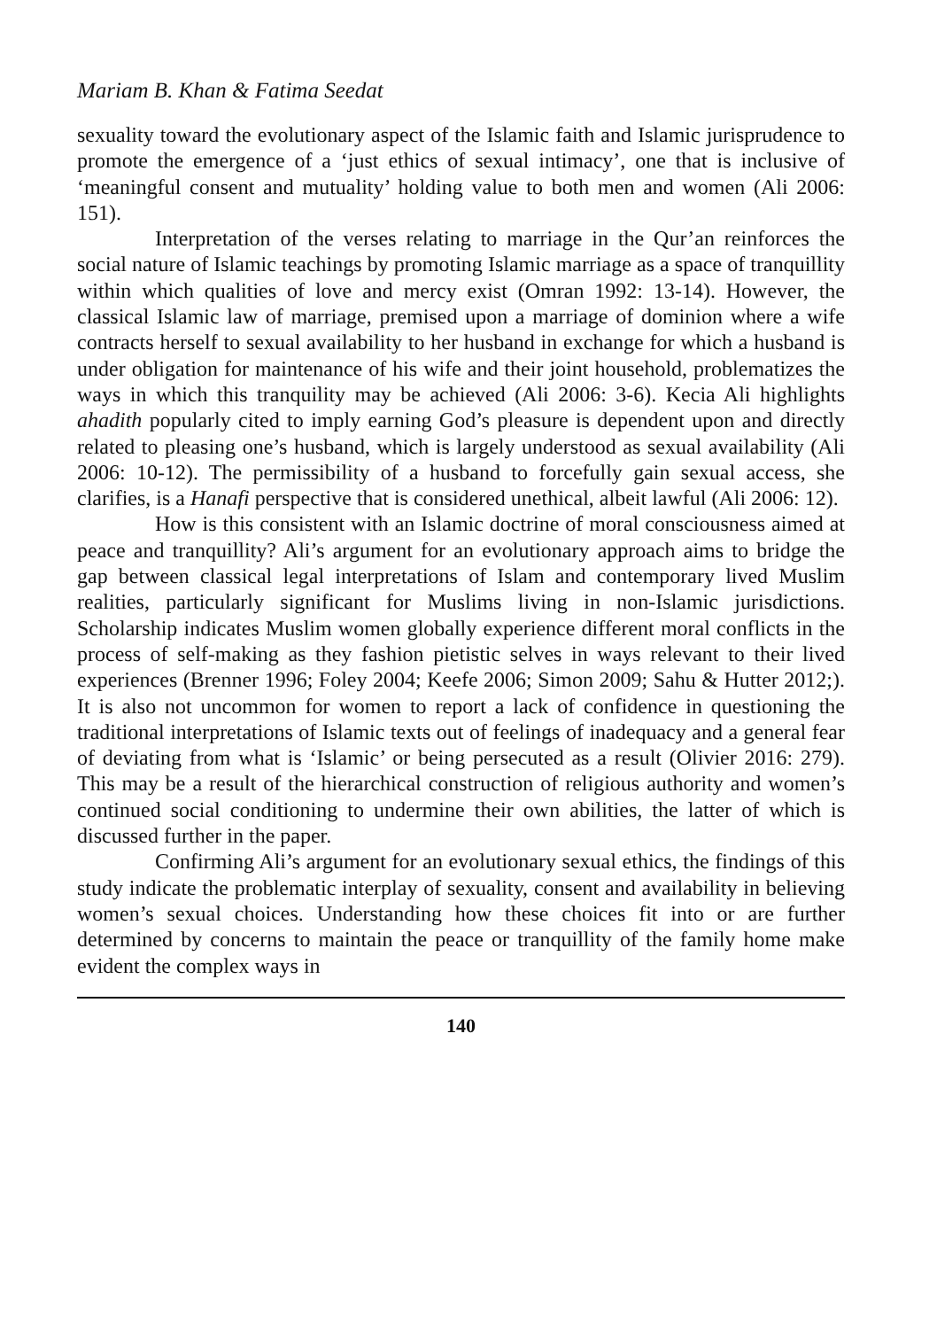Mariam B. Khan & Fatima Seedat
sexuality toward the evolutionary aspect of the Islamic faith and Islamic jurisprudence to promote the emergence of a ‘just ethics of sexual intimacy’, one that is inclusive of ‘meaningful consent and mutuality’ holding value to both men and women (Ali 2006: 151).
Interpretation of the verses relating to marriage in the Qur’an reinforces the social nature of Islamic teachings by promoting Islamic marriage as a space of tranquillity within which qualities of love and mercy exist (Omran 1992: 13-14). However, the classical Islamic law of marriage, premised upon a marriage of dominion where a wife contracts herself to sexual availability to her husband in exchange for which a husband is under obligation for maintenance of his wife and their joint household, problematizes the ways in which this tranquility may be achieved (Ali 2006: 3-6). Kecia Ali highlights ahadith popularly cited to imply earning God’s pleasure is dependent upon and directly related to pleasing one’s husband, which is largely understood as sexual availability (Ali 2006: 10-12). The permissibility of a husband to forcefully gain sexual access, she clarifies, is a Hanafi perspective that is considered unethical, albeit lawful (Ali 2006: 12).
How is this consistent with an Islamic doctrine of moral consciousness aimed at peace and tranquillity? Ali’s argument for an evolutionary approach aims to bridge the gap between classical legal interpretations of Islam and contemporary lived Muslim realities, particularly significant for Muslims living in non-Islamic jurisdictions. Scholarship indicates Muslim women globally experience different moral conflicts in the process of self-making as they fashion pietistic selves in ways relevant to their lived experiences (Brenner 1996; Foley 2004; Keefe 2006; Simon 2009; Sahu & Hutter 2012;). It is also not uncommon for women to report a lack of confidence in questioning the traditional interpretations of Islamic texts out of feelings of inadequacy and a general fear of deviating from what is ‘Islamic’ or being persecuted as a result (Olivier 2016: 279). This may be a result of the hierarchical construction of religious authority and women’s continued social conditioning to undermine their own abilities, the latter of which is discussed further in the paper.
Confirming Ali’s argument for an evolutionary sexual ethics, the findings of this study indicate the problematic interplay of sexuality, consent and availability in believing women’s sexual choices. Understanding how these choices fit into or are further determined by concerns to maintain the peace or tranquillity of the family home make evident the complex ways in
140